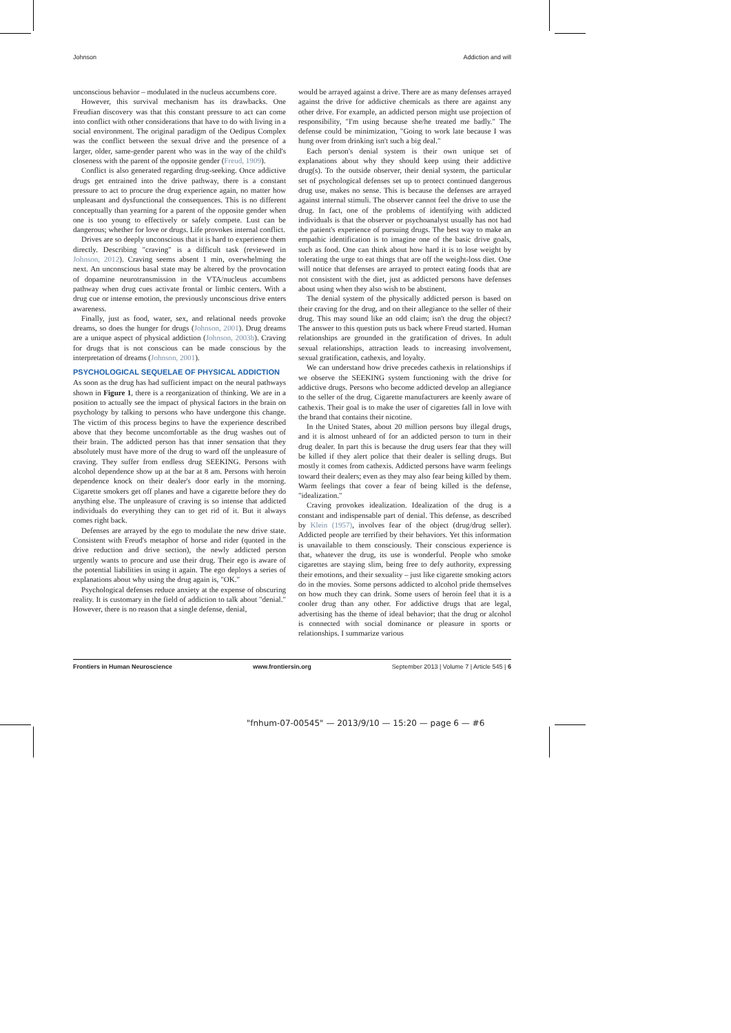Johnson Addiction and will
unconscious behavior – modulated in the nucleus accumbens core.
However, this survival mechanism has its drawbacks. One Freudian discovery was that this constant pressure to act can come into conflict with other considerations that have to do with living in a social environment. The original paradigm of the Oedipus Complex was the conflict between the sexual drive and the presence of a larger, older, same-gender parent who was in the way of the child's closeness with the parent of the opposite gender (Freud, 1909).
Conflict is also generated regarding drug-seeking. Once addictive drugs get entrained into the drive pathway, there is a constant pressure to act to procure the drug experience again, no matter how unpleasant and dysfunctional the consequences. This is no different conceptually than yearning for a parent of the opposite gender when one is too young to effectively or safely compete. Lust can be dangerous; whether for love or drugs. Life provokes internal conflict.
Drives are so deeply unconscious that it is hard to experience them directly. Describing "craving" is a difficult task (reviewed in Johnson, 2012). Craving seems absent 1 min, overwhelming the next. An unconscious basal state may be altered by the provocation of dopamine neurotransmission in the VTA/nucleus accumbens pathway when drug cues activate frontal or limbic centers. With a drug cue or intense emotion, the previously unconscious drive enters awareness.
Finally, just as food, water, sex, and relational needs provoke dreams, so does the hunger for drugs (Johnson, 2001). Drug dreams are a unique aspect of physical addiction (Johnson, 2003b). Craving for drugs that is not conscious can be made conscious by the interpretation of dreams (Johnson, 2001).
PSYCHOLOGICAL SEQUELAE OF PHYSICAL ADDICTION
As soon as the drug has had sufficient impact on the neural pathways shown in Figure 1, there is a reorganization of thinking. We are in a position to actually see the impact of physical factors in the brain on psychology by talking to persons who have undergone this change. The victim of this process begins to have the experience described above that they become uncomfortable as the drug washes out of their brain. The addicted person has that inner sensation that they absolutely must have more of the drug to ward off the unpleasure of craving. They suffer from endless drug SEEKING. Persons with alcohol dependence show up at the bar at 8 am. Persons with heroin dependence knock on their dealer's door early in the morning. Cigarette smokers get off planes and have a cigarette before they do anything else. The unpleasure of craving is so intense that addicted individuals do everything they can to get rid of it. But it always comes right back.
Defenses are arrayed by the ego to modulate the new drive state. Consistent with Freud's metaphor of horse and rider (quoted in the drive reduction and drive section), the newly addicted person urgently wants to procure and use their drug. Their ego is aware of the potential liabilities in using it again. The ego deploys a series of explanations about why using the drug again is, "OK."
Psychological defenses reduce anxiety at the expense of obscuring reality. It is customary in the field of addiction to talk about "denial." However, there is no reason that a single defense, denial,
would be arrayed against a drive. There are as many defenses arrayed against the drive for addictive chemicals as there are against any other drive. For example, an addicted person might use projection of responsibility, "I'm using because she/he treated me badly." The defense could be minimization, "Going to work late because I was hung over from drinking isn't such a big deal."
Each person's denial system is their own unique set of explanations about why they should keep using their addictive drug(s). To the outside observer, their denial system, the particular set of psychological defenses set up to protect continued dangerous drug use, makes no sense. This is because the defenses are arrayed against internal stimuli. The observer cannot feel the drive to use the drug. In fact, one of the problems of identifying with addicted individuals is that the observer or psychoanalyst usually has not had the patient's experience of pursuing drugs. The best way to make an empathic identification is to imagine one of the basic drive goals, such as food. One can think about how hard it is to lose weight by tolerating the urge to eat things that are off the weight-loss diet. One will notice that defenses are arrayed to protect eating foods that are not consistent with the diet, just as addicted persons have defenses about using when they also wish to be abstinent.
The denial system of the physically addicted person is based on their craving for the drug, and on their allegiance to the seller of their drug. This may sound like an odd claim; isn't the drug the object? The answer to this question puts us back where Freud started. Human relationships are grounded in the gratification of drives. In adult sexual relationships, attraction leads to increasing involvement, sexual gratification, cathexis, and loyalty.
We can understand how drive precedes cathexis in relationships if we observe the SEEKING system functioning with the drive for addictive drugs. Persons who become addicted develop an allegiance to the seller of the drug. Cigarette manufacturers are keenly aware of cathexis. Their goal is to make the user of cigarettes fall in love with the brand that contains their nicotine.
In the United States, about 20 million persons buy illegal drugs, and it is almost unheard of for an addicted person to turn in their drug dealer. In part this is because the drug users fear that they will be killed if they alert police that their dealer is selling drugs. But mostly it comes from cathexis. Addicted persons have warm feelings toward their dealers; even as they may also fear being killed by them. Warm feelings that cover a fear of being killed is the defense, "idealization."
Craving provokes idealization. Idealization of the drug is a constant and indispensable part of denial. This defense, as described by Klein (1957), involves fear of the object (drug/drug seller). Addicted people are terrified by their behaviors. Yet this information is unavailable to them consciously. Their conscious experience is that, whatever the drug, its use is wonderful. People who smoke cigarettes are staying slim, being free to defy authority, expressing their emotions, and their sexuality – just like cigarette smoking actors do in the movies. Some persons addicted to alcohol pride themselves on how much they can drink. Some users of heroin feel that it is a cooler drug than any other. For addictive drugs that are legal, advertising has the theme of ideal behavior; that the drug or alcohol is connected with social dominance or pleasure in sports or relationships. I summarize various
Frontiers in Human Neuroscience www.frontiersin.org September 2013 | Volume 7 | Article 545 | 6
"fnhum-07-00545" — 2013/9/10 — 15:20 — page 6 — #6